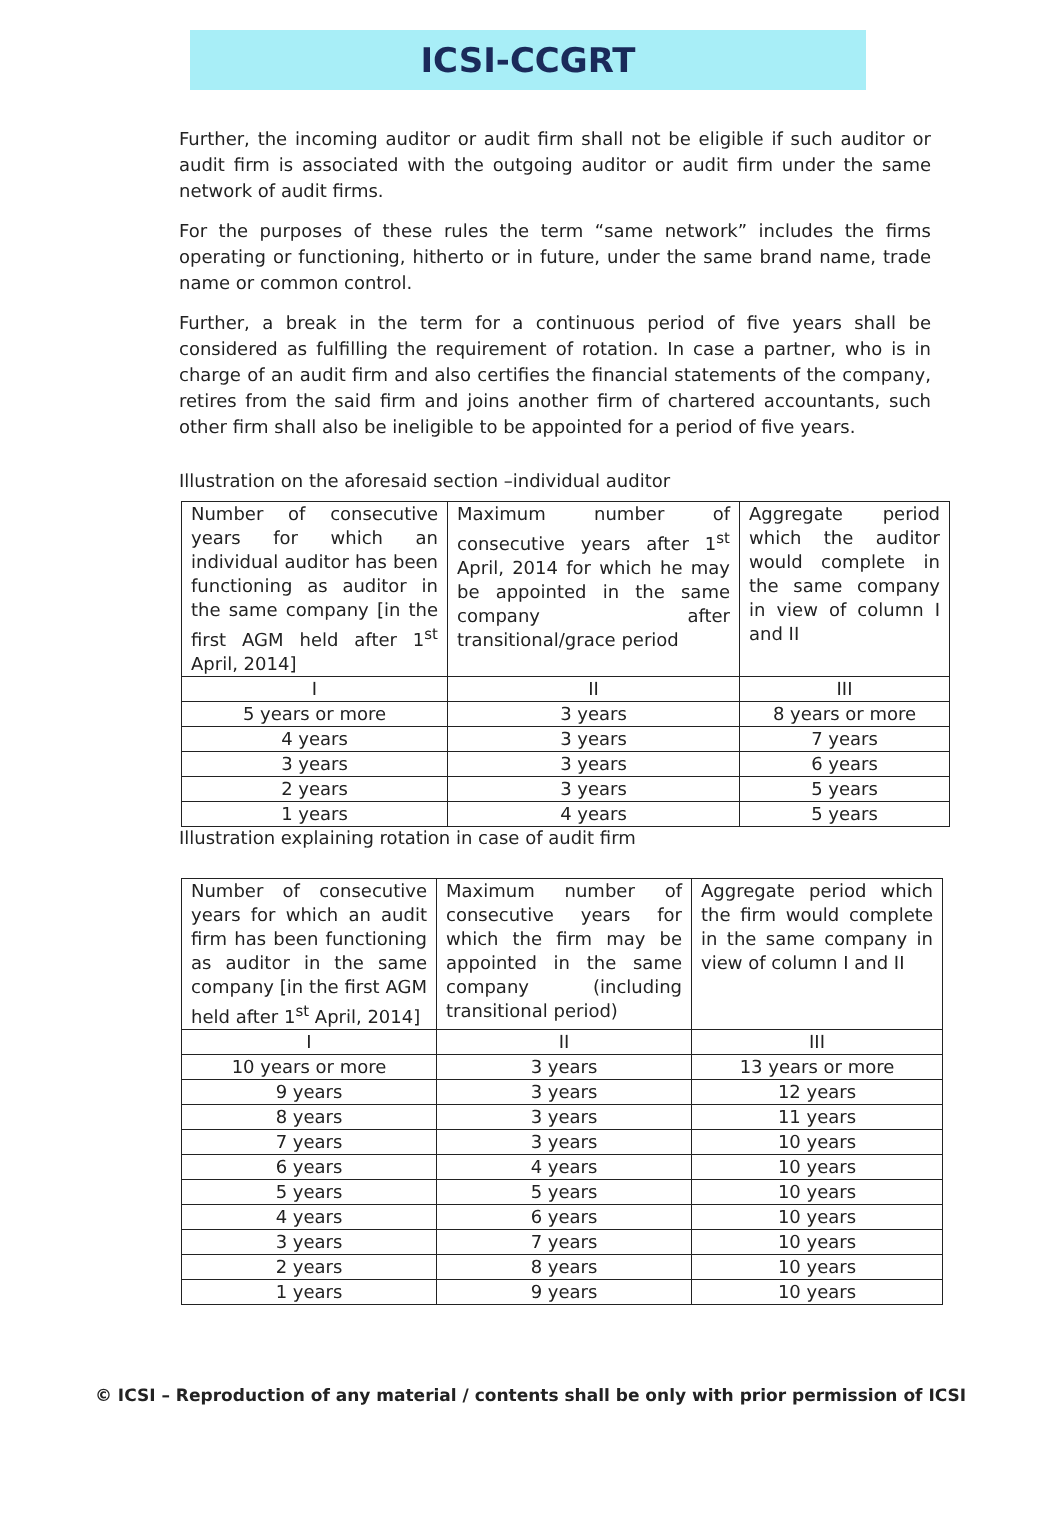ICSI-CCGRT
Further, the incoming auditor or audit firm shall not be eligible if such auditor or audit firm is associated with the outgoing auditor or audit firm under the same network of audit firms.
For the purposes of these rules the term “same network” includes the firms operating or functioning, hitherto or in future, under the same brand name, trade name or common control.
Further, a break in the term for a continuous period of five years shall be considered as fulfilling the requirement of rotation. In case a partner, who is in charge of an audit firm and also certifies the financial statements of the company, retires from the said firm and joins another firm of chartered accountants, such other firm shall also be ineligible to be appointed for a period of five years.
Illustration on the aforesaid section –individual auditor
| Number of consecutive years for which an individual auditor has been functioning as auditor in the same company [in the first AGM held after 1<sup>st</sup> April, 2014] | Maximum number of consecutive years after 1<sup>st</sup> April, 2014 for which he may be appointed in the same company after transitional/grace period | Aggregate period which the auditor would complete in the same company in view of column I and II |
| I | II | III |
| 5 years or more | 3 years | 8 years or more |
| 4 years | 3 years | 7 years |
| 3 years | 3 years | 6 years |
| 2 years | 3 years | 5 years |
| 1 years | 4 years | 5 years |
Illustration explaining rotation in case of audit firm
| Number of consecutive years for which an audit firm has been functioning as auditor in the same company [in the first AGM held after 1<sup>st</sup> April, 2014] | Maximum number of consecutive years for which the firm may be appointed in the same company (including transitional period) | Aggregate period which the firm would complete in the same company in view of column I and II |
| I | II | III |
| 10 years or more | 3 years | 13 years or more |
| 9 years | 3 years | 12 years |
| 8 years | 3 years | 11 years |
| 7 years | 3 years | 10 years |
| 6 years | 4 years | 10 years |
| 5 years | 5 years | 10 years |
| 4 years | 6 years | 10 years |
| 3 years | 7 years | 10 years |
| 2 years | 8 years | 10 years |
| 1 years | 9 years | 10 years |
© ICSI – Reproduction of any material / contents shall be only with prior permission of ICSI